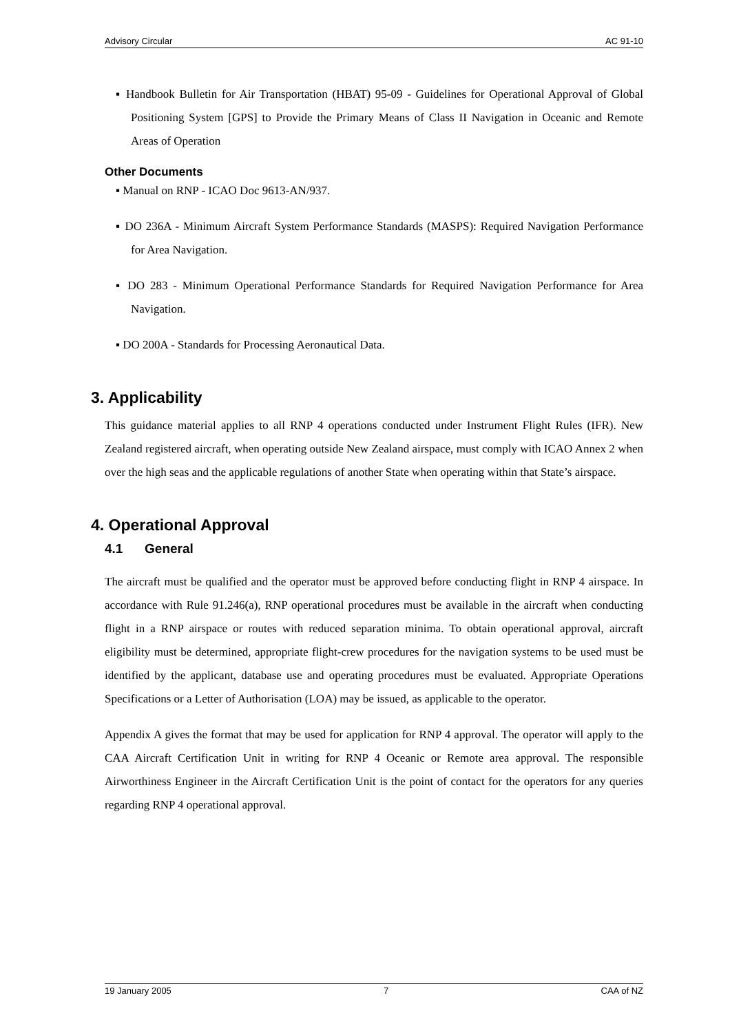Advisory Circular AC 91-10
▪ Handbook Bulletin for Air Transportation (HBAT) 95-09 - Guidelines for Operational Approval of Global Positioning System [GPS] to Provide the Primary Means of Class II Navigation in Oceanic and Remote Areas of Operation
Other Documents
▪ Manual on RNP - ICAO Doc 9613-AN/937.
▪ DO 236A - Minimum Aircraft System Performance Standards (MASPS): Required Navigation Performance for Area Navigation.
▪ DO 283 - Minimum Operational Performance Standards for Required Navigation Performance for Area Navigation.
▪ DO 200A - Standards for Processing Aeronautical Data.
3. Applicability
This guidance material applies to all RNP 4 operations conducted under Instrument Flight Rules (IFR). New Zealand registered aircraft, when operating outside New Zealand airspace, must comply with ICAO Annex 2 when over the high seas and the applicable regulations of another State when operating within that State’s airspace.
4. Operational Approval
4.1 General
The aircraft must be qualified and the operator must be approved before conducting flight in RNP 4 airspace. In accordance with Rule 91.246(a), RNP operational procedures must be available in the aircraft when conducting flight in a RNP airspace or routes with reduced separation minima. To obtain operational approval, aircraft eligibility must be determined, appropriate flight-crew procedures for the navigation systems to be used must be identified by the applicant, database use and operating procedures must be evaluated. Appropriate Operations Specifications or a Letter of Authorisation (LOA) may be issued, as applicable to the operator.
Appendix A gives the format that may be used for application for RNP 4 approval. The operator will apply to the CAA Aircraft Certification Unit in writing for RNP 4 Oceanic or Remote area approval. The responsible Airworthiness Engineer in the Aircraft Certification Unit is the point of contact for the operators for any queries regarding RNP 4 operational approval.
19 January 2005 7 CAA of NZ